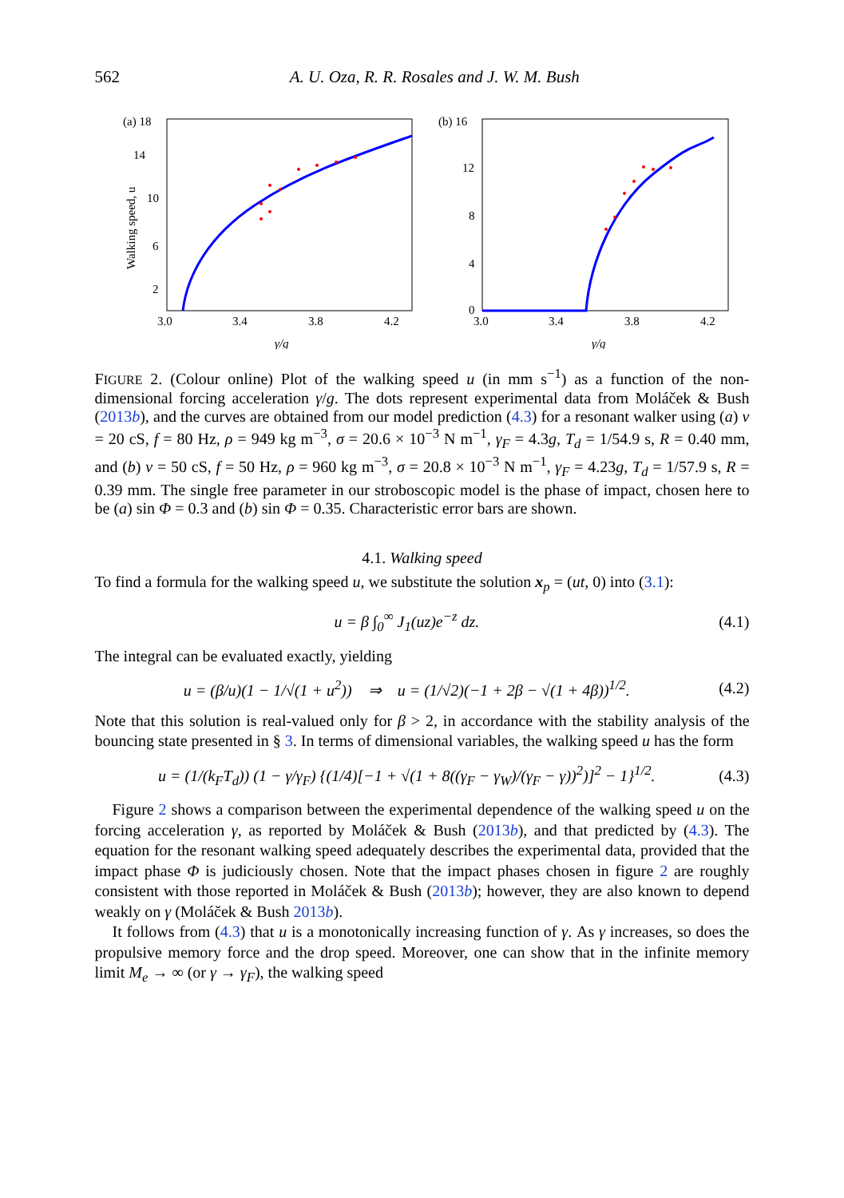562 A. U. Oza, R. R. Rosales and J. W. M. Bush
(a) 18
14
10
6
2
3.0
3.4
3.8
4.2
γ/g
Walking speed, u
(b) 16
12
8
4
0
3.0
3.4
3.8
4.2
γ/g
FIGURE 2. (Colour online) Plot of the walking speed u (in mm s<sup>−1</sup>) as a function of the non-dimensional forcing acceleration γ/g. The dots represent experimental data from Moláček & Bush (2013b), and the curves are obtained from our model prediction (4.3) for a resonant walker using (a) ν = 20 cS, f = 80 Hz, ρ = 949 kg m<sup>−3</sup>, σ = 20.6 × 10<sup>−3</sup> N m<sup>−1</sup>, γ<sub>F</sub> = 4.3g, T<sub>d</sub> = 1/54.9 s, R = 0.40 mm, and (b) ν = 50 cS, f = 50 Hz, ρ = 960 kg m<sup>−3</sup>, σ = 20.8 × 10<sup>−3</sup> N m<sup>−1</sup>, γ<sub>F</sub> = 4.23g, T<sub>d</sub> = 1/57.9 s, R = 0.39 mm. The single free parameter in our stroboscopic model is the phase of impact, chosen here to be (a) sin Φ = 0.3 and (b) sin Φ = 0.35. Characteristic error bars are shown.
4.1. Walking speed
To find a formula for the walking speed u, we substitute the solution x<sub>p</sub> = (ut, 0) into (3.1):
u = β ∫<sub>0</sub><sup>∞</sup> J<sub>1</sub>(uz)e<sup>−z</sup> dz. (4.1)
The integral can be evaluated exactly, yielding
u = (β/u)(1 − 1/√(1 + u<sup>2</sup>)) ⇒ u = (1/√2)(−1 + 2β − √(1 + 4β))<sup>1/2</sup>. (4.2)
Note that this solution is real-valued only for β > 2, in accordance with the stability analysis of the bouncing state presented in § 3. In terms of dimensional variables, the walking speed u has the form
u = (1/(k<sub>F</sub>T<sub>d</sub>)) (1 − γ/γ<sub>F</sub>) {(1/4)[−1 + √(1 + 8((γ<sub>F</sub> − γ<sub>W</sub>)/(γ<sub>F</sub> − γ))<sup>2</sup>)]<sup>2</sup> − 1}<sup>1/2</sup>. (4.3)
Figure 2 shows a comparison between the experimental dependence of the walking speed u on the forcing acceleration γ, as reported by Moláček & Bush (2013b), and that predicted by (4.3). The equation for the resonant walking speed adequately describes the experimental data, provided that the impact phase Φ is judiciously chosen. Note that the impact phases chosen in figure 2 are roughly consistent with those reported in Moláček & Bush (2013b); however, they are also known to depend weakly on γ (Moláček & Bush 2013b).
It follows from (4.3) that u is a monotonically increasing function of γ. As γ increases, so does the propulsive memory force and the drop speed. Moreover, one can show that in the infinite memory limit M<sub>e</sub> → ∞ (or γ → γ<sub>F</sub>), the walking speed